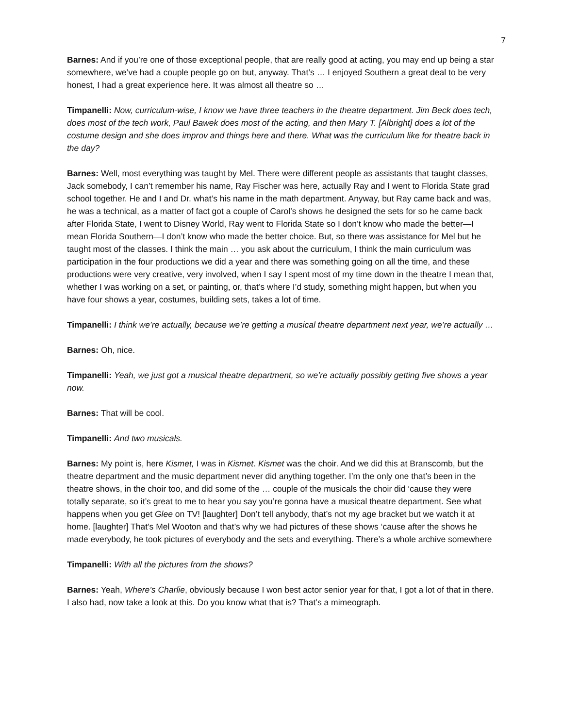7
Barnes: And if you’re one of those exceptional people, that are really good at acting, you may end up being a star somewhere, we’ve had a couple people go on but, anyway. That’s … I enjoyed Southern a great deal to be very honest, I had a great experience here. It was almost all theatre so …
Timpanelli: Now, curriculum-wise, I know we have three teachers in the theatre department. Jim Beck does tech, does most of the tech work, Paul Bawek does most of the acting, and then Mary T. [Albright] does a lot of the costume design and she does improv and things here and there. What was the curriculum like for theatre back in the day?
Barnes: Well, most everything was taught by Mel. There were different people as assistants that taught classes, Jack somebody, I can’t remember his name, Ray Fischer was here, actually Ray and I went to Florida State grad school together. He and I and Dr. what’s his name in the math department. Anyway, but Ray came back and was, he was a technical, as a matter of fact got a couple of Carol’s shows he designed the sets for so he came back after Florida State, I went to Disney World, Ray went to Florida State so I don’t know who made the better—I mean Florida Southern—I don’t know who made the better choice. But, so there was assistance for Mel but he taught most of the classes. I think the main … you ask about the curriculum, I think the main curriculum was participation in the four productions we did a year and there was something going on all the time, and these productions were very creative, very involved, when I say I spent most of my time down in the theatre I mean that, whether I was working on a set, or painting, or, that’s where I’d study, something might happen, but when you have four shows a year, costumes, building sets, takes a lot of time.
Timpanelli: I think we’re actually, because we’re getting a musical theatre department next year, we’re actually …
Barnes: Oh, nice.
Timpanelli: Yeah, we just got a musical theatre department, so we’re actually possibly getting five shows a year now.
Barnes: That will be cool.
Timpanelli: And two musicals.
Barnes: My point is, here Kismet, I was in Kismet. Kismet was the choir. And we did this at Branscomb, but the theatre department and the music department never did anything together. I’m the only one that’s been in the theatre shows, in the choir too, and did some of the … couple of the musicals the choir did ‘cause they were totally separate, so it’s great to me to hear you say you’re gonna have a musical theatre department. See what happens when you get Glee on TV! [laughter] Don’t tell anybody, that’s not my age bracket but we watch it at home. [laughter] That’s Mel Wooton and that’s why we had pictures of these shows ‘cause after the shows he made everybody, he took pictures of everybody and the sets and everything. There’s a whole archive somewhere
Timpanelli: With all the pictures from the shows?
Barnes: Yeah, Where’s Charlie, obviously because I won best actor senior year for that, I got a lot of that in there. I also had, now take a look at this. Do you know what that is? That’s a mimeograph.